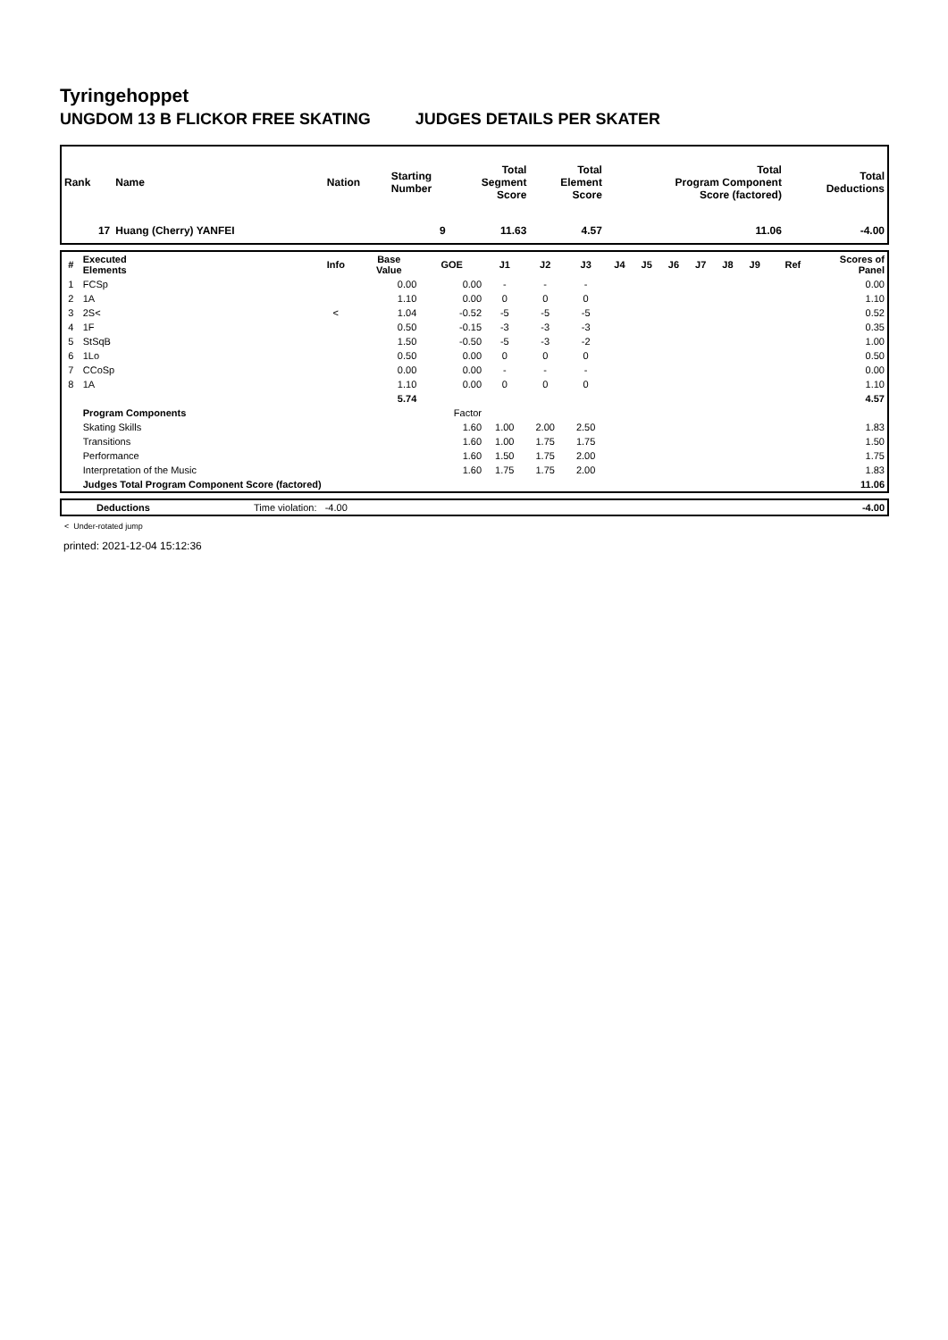Tyringehoppet
UNGDOM 13 B FLICKOR FREE SKATING JUDGES DETAILS PER SKATER
| Rank | Name | Nation | Starting Number | Total Segment Score | Total Element Score | Total Program Component Score (factored) | Total Deductions |
| --- | --- | --- | --- | --- | --- | --- | --- |
| 17 | Huang (Cherry) YANFEI | | 9 | 11.63 | 4.57 | 11.06 | -4.00 |
| # | Executed Elements | Info | Base Value | GOE | J1 | J2 | J3 | J4 | J5 | J6 | J7 | J8 | J9 | Ref | Scores of Panel |
| --- | --- | --- | --- | --- | --- | --- | --- | --- | --- | --- | --- | --- | --- | --- | --- |
| 1 | FCSp | | 0.00 | 0.00 | - | - | - | | | | | | | | 0.00 |
| 2 | 1A | | 1.10 | 0.00 | 0 | 0 | 0 | | | | | | | | 1.10 |
| 3 | 2S< | < | 1.04 | -0.52 | -5 | -5 | -5 | | | | | | | | 0.52 |
| 4 | 1F | | 0.50 | -0.15 | -3 | -3 | -3 | | | | | | | | 0.35 |
| 5 | StSqB | | 1.50 | -0.50 | -5 | -3 | -2 | | | | | | | | 1.00 |
| 6 | 1Lo | | 0.50 | 0.00 | 0 | 0 | 0 | | | | | | | | 0.50 |
| 7 | CCoSp | | 0.00 | 0.00 | - | - | - | | | | | | | | 0.00 |
| 8 | 1A | | 1.10 | 0.00 | 0 | 0 | 0 | | | | | | | | 1.10 |
| | | | 5.74 | | | | | | | | | | | | 4.57 |
| | Program Components | | | Factor | | | | | | | | | | | |
| | Skating Skills | | | 1.60 | 1.00 | 2.00 | 2.50 | | | | | | | | 1.83 |
| | Transitions | | | 1.60 | 1.00 | 1.75 | 1.75 | | | | | | | | 1.50 |
| | Performance | | | 1.60 | 1.50 | 1.75 | 2.00 | | | | | | | | 1.75 |
| | Interpretation of the Music | | | 1.60 | 1.75 | 1.75 | 2.00 | | | | | | | | 1.83 |
| | Judges Total Program Component Score (factored) | | | | | | | | | | | | | | 11.06 |
| | Deductions | Time violation: -4.00 | -4.00 |
< Under-rotated jump
printed: 2021-12-04 15:12:36